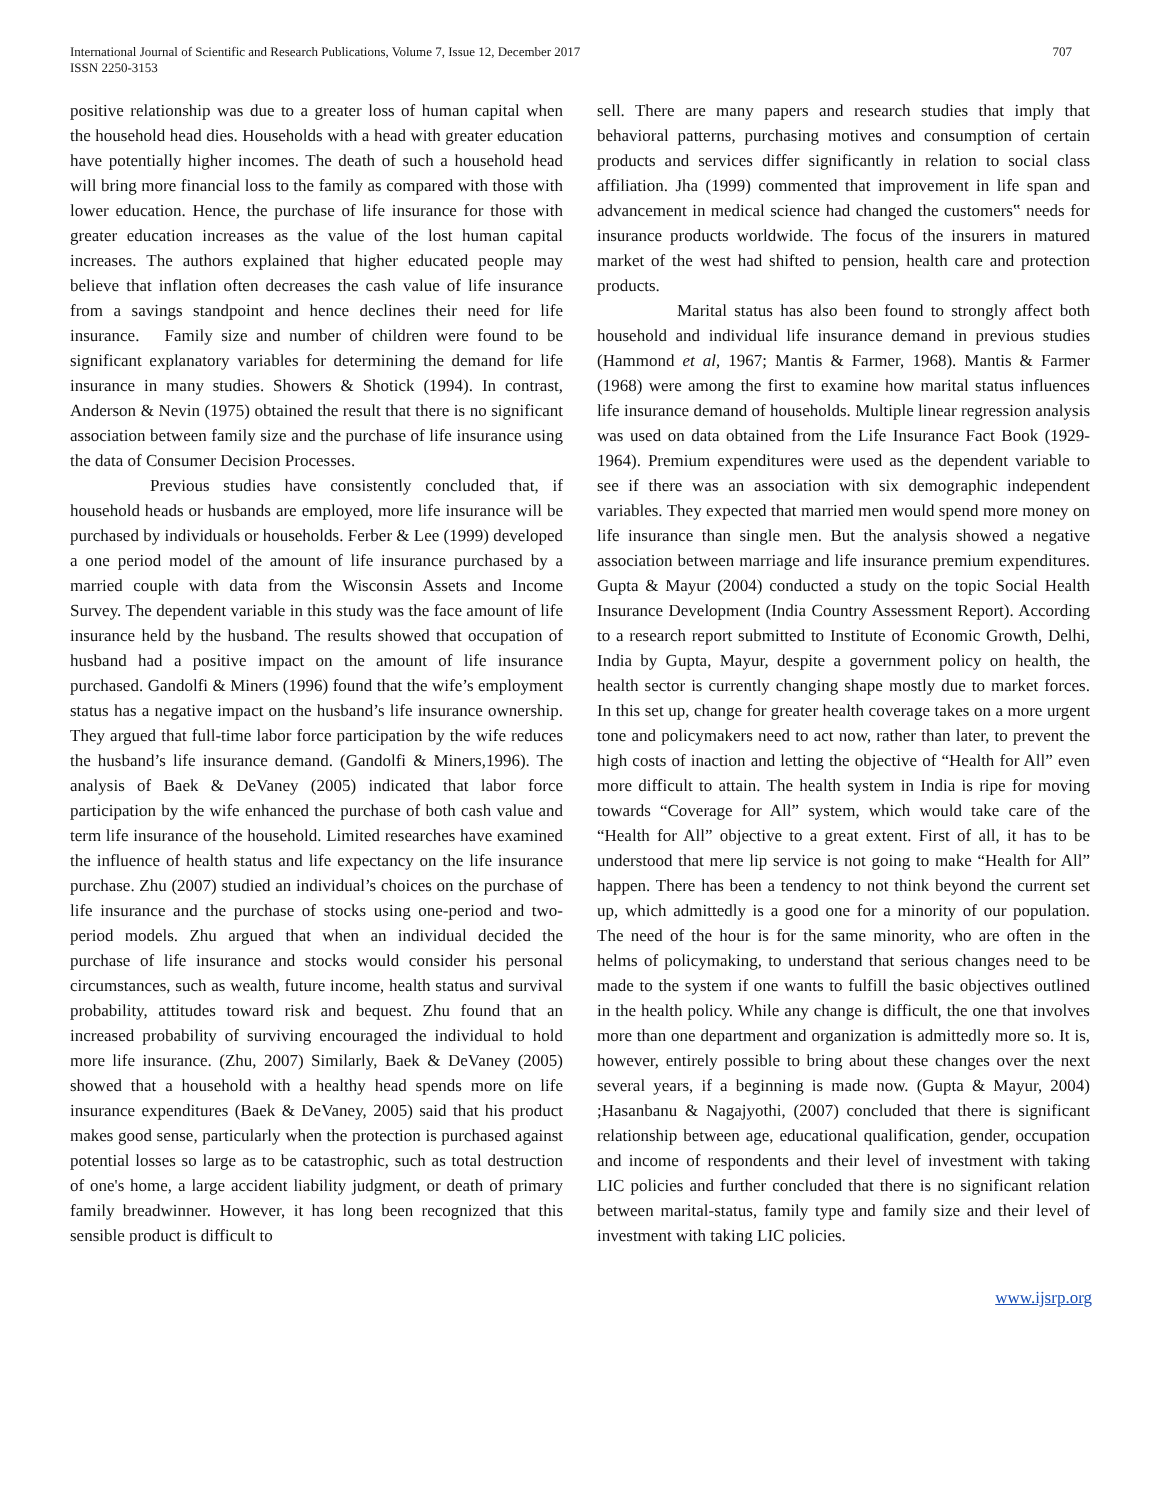International Journal of Scientific and Research Publications, Volume 7, Issue 12, December 2017
ISSN 2250-3153
707
positive relationship was due to a greater loss of human capital when the household head dies. Households with a head with greater education have potentially higher incomes. The death of such a household head will bring more financial loss to the family as compared with those with lower education. Hence, the purchase of life insurance for those with greater education increases as the value of the lost human capital increases. The authors explained that higher educated people may believe that inflation often decreases the cash value of life insurance from a savings standpoint and hence declines their need for life insurance. Family size and number of children were found to be significant explanatory variables for determining the demand for life insurance in many studies. Showers & Shotick (1994). In contrast, Anderson & Nevin (1975) obtained the result that there is no significant association between family size and the purchase of life insurance using the data of Consumer Decision Processes.
Previous studies have consistently concluded that, if household heads or husbands are employed, more life insurance will be purchased by individuals or households. Ferber & Lee (1999) developed a one period model of the amount of life insurance purchased by a married couple with data from the Wisconsin Assets and Income Survey. The dependent variable in this study was the face amount of life insurance held by the husband. The results showed that occupation of husband had a positive impact on the amount of life insurance purchased. Gandolfi & Miners (1996) found that the wife’s employment status has a negative impact on the husband’s life insurance ownership. They argued that full-time labor force participation by the wife reduces the husband’s life insurance demand. (Gandolfi & Miners,1996). The analysis of Baek & DeVaney (2005) indicated that labor force participation by the wife enhanced the purchase of both cash value and term life insurance of the household. Limited researches have examined the influence of health status and life expectancy on the life insurance purchase. Zhu (2007) studied an individual’s choices on the purchase of life insurance and the purchase of stocks using one-period and two-period models. Zhu argued that when an individual decided the purchase of life insurance and stocks would consider his personal circumstances, such as wealth, future income, health status and survival probability, attitudes toward risk and bequest. Zhu found that an increased probability of surviving encouraged the individual to hold more life insurance. (Zhu, 2007) Similarly, Baek & DeVaney (2005) showed that a household with a healthy head spends more on life insurance expenditures (Baek & DeVaney, 2005) said that his product makes good sense, particularly when the protection is purchased against potential losses so large as to be catastrophic, such as total destruction of one's home, a large accident liability judgment, or death of primary family breadwinner. However, it has long been recognized that this sensible product is difficult to
sell. There are many papers and research studies that imply that behavioral patterns, purchasing motives and consumption of certain products and services differ significantly in relation to social class affiliation. Jha (1999) commented that improvement in life span and advancement in medical science had changed the customers‟ needs for insurance products worldwide. The focus of the insurers in matured market of the west had shifted to pension, health care and protection products.
Marital status has also been found to strongly affect both household and individual life insurance demand in previous studies (Hammond et al, 1967; Mantis & Farmer, 1968). Mantis & Farmer (1968) were among the first to examine how marital status influences life insurance demand of households. Multiple linear regression analysis was used on data obtained from the Life Insurance Fact Book (1929-1964). Premium expenditures were used as the dependent variable to see if there was an association with six demographic independent variables. They expected that married men would spend more money on life insurance than single men. But the analysis showed a negative association between marriage and life insurance premium expenditures. Gupta & Mayur (2004) conducted a study on the topic Social Health Insurance Development (India Country Assessment Report). According to a research report submitted to Institute of Economic Growth, Delhi, India by Gupta, Mayur, despite a government policy on health, the health sector is currently changing shape mostly due to market forces. In this set up, change for greater health coverage takes on a more urgent tone and policymakers need to act now, rather than later, to prevent the high costs of inaction and letting the objective of “Health for All” even more difficult to attain. The health system in India is ripe for moving towards “Coverage for All” system, which would take care of the “Health for All” objective to a great extent. First of all, it has to be understood that mere lip service is not going to make “Health for All” happen. There has been a tendency to not think beyond the current set up, which admittedly is a good one for a minority of our population. The need of the hour is for the same minority, who are often in the helms of policymaking, to understand that serious changes need to be made to the system if one wants to fulfill the basic objectives outlined in the health policy. While any change is difficult, the one that involves more than one department and organization is admittedly more so. It is, however, entirely possible to bring about these changes over the next several years, if a beginning is made now. (Gupta & Mayur, 2004) ;Hasanbanu & Nagajyothi, (2007) concluded that there is significant relationship between age, educational qualification, gender, occupation and income of respondents and their level of investment with taking LIC policies and further concluded that there is no significant relation between marital-status, family type and family size and their level of investment with taking LIC policies.
www.ijsrp.org